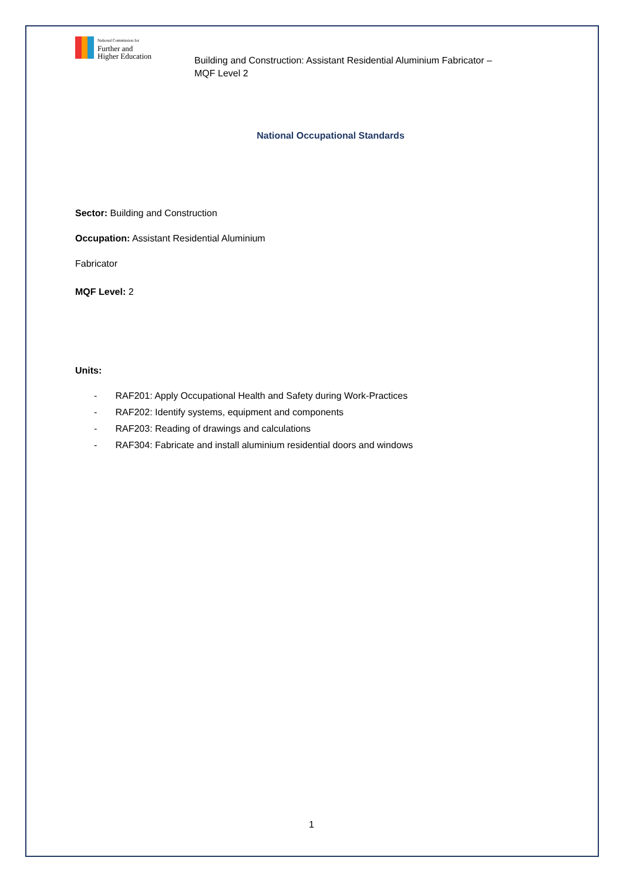National Commission for
Further and
Higher Education
Building and Construction: Assistant Residential Aluminium Fabricator –
MQF Level 2
National Occupational Standards
Sector: Building and Construction
Occupation: Assistant Residential Aluminium
Fabricator
MQF Level: 2
Units:
- RAF201: Apply Occupational Health and Safety during Work-Practices
- RAF202: Identify systems, equipment and components
- RAF203: Reading of drawings and calculations
- RAF304: Fabricate and install aluminium residential doors and windows
1